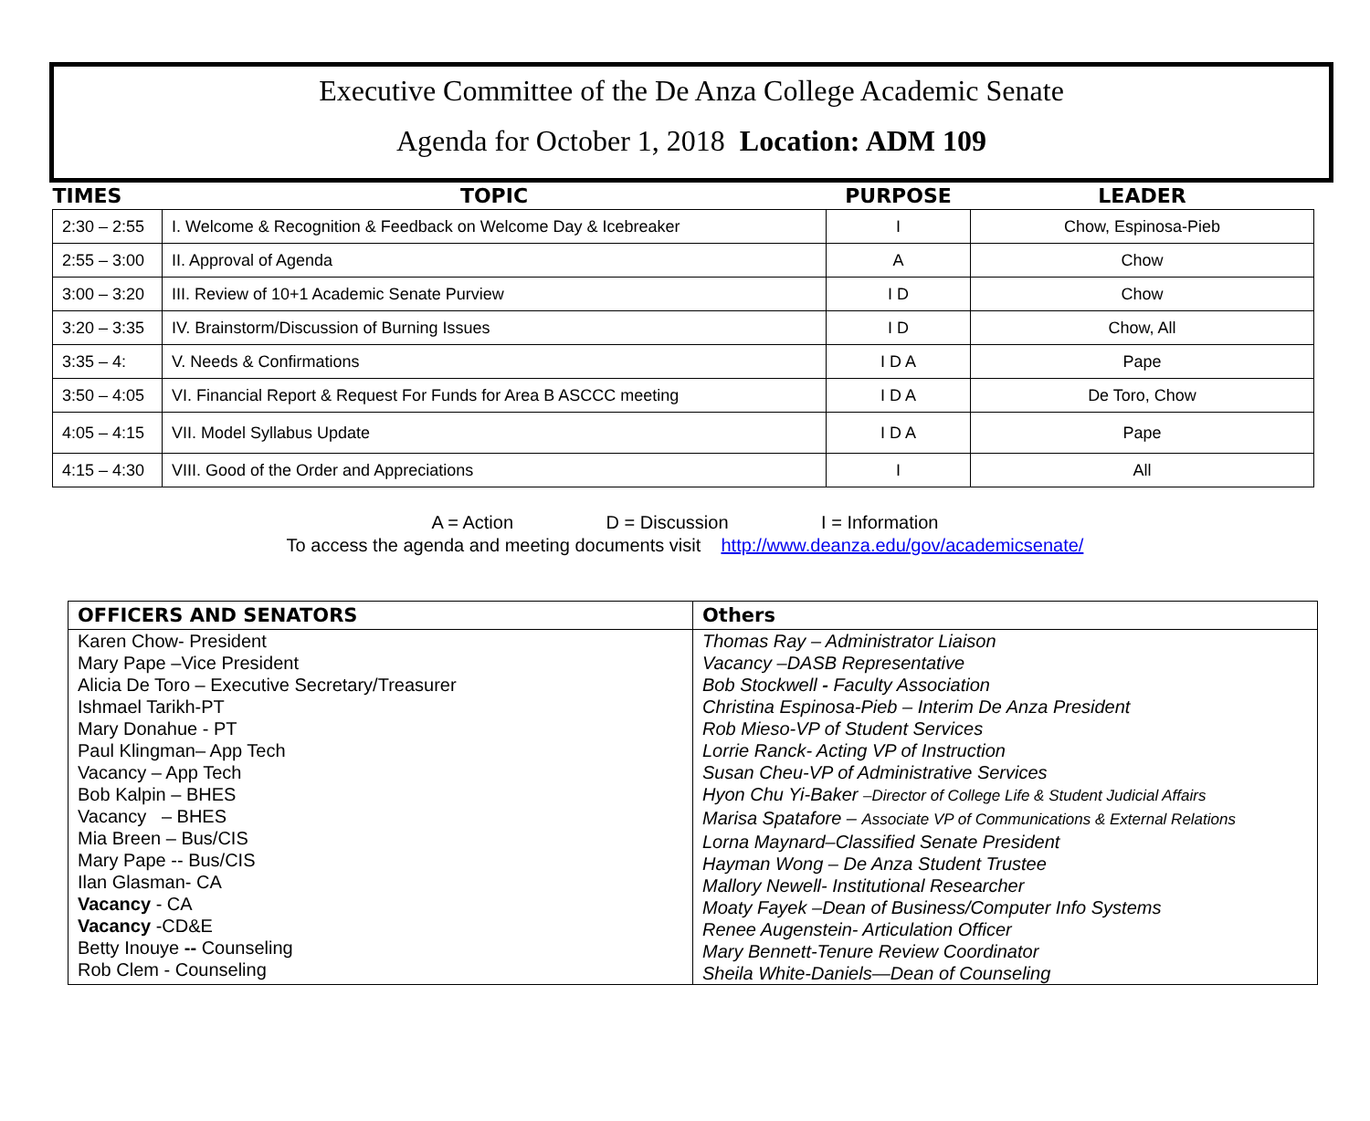Executive Committee of the De Anza College Academic Senate
Agenda for October 1, 2018 Location: ADM 109
| TIMES | TOPIC | PURPOSE | LEADER |
| --- | --- | --- | --- |
| 2:30 – 2:55 | I. Welcome & Recognition & Feedback on Welcome Day & Icebreaker | I | Chow, Espinosa-Pieb |
| 2:55 – 3:00 | II. Approval of Agenda | A | Chow |
| 3:00 – 3:20 | III. Review of 10+1 Academic Senate Purview | I D | Chow |
| 3:20 – 3:35 | IV. Brainstorm/Discussion of Burning Issues | I D | Chow, All |
| 3:35 – 4: | V. Needs & Confirmations | I D A | Pape |
| 3:50 – 4:05 | VI. Financial Report & Request For Funds for Area B ASCCC meeting | I D A | De Toro, Chow |
| 4:05 – 4:15 | VII. Model Syllabus Update | I D A | Pape |
| 4:15 – 4:30 | VIII. Good of the Order and Appreciations | I | All |
A = Action D = Discussion I = Information
To access the agenda and meeting documents visit http://www.deanza.edu/gov/academicsenate/
| OFFICERS AND SENATORS | Others |
| --- | --- |
| Karen Chow- President Mary Pape –Vice President Alicia De Toro – Executive Secretary/Treasurer Ishmael Tarikh-PT Mary Donahue - PT Paul Klingman– App Tech Vacancy – App Tech Bob Kalpin – BHES Vacancy – BHES Mia Breen – Bus/CIS Mary Pape -- Bus/CIS Ilan Glasman- CA Vacancy - CA Vacancy -CD&E Betty Inouye -- Counseling Rob Clem - Counseling | Thomas Ray – Administrator Liaison Vacancy –DASB Representative Bob Stockwell - Faculty Association Christina Espinosa-Pieb – Interim De Anza President Rob Mieso-VP of Student Services Lorrie Ranck- Acting VP of Instruction Susan Cheu-VP of Administrative Services Hyon Chu Yi-Baker –Director of College Life & Student Judicial Affairs Marisa Spatafore – Associate VP of Communications & External Relations Lorna Maynard–Classified Senate President Hayman Wong – De Anza Student Trustee Mallory Newell- Institutional Researcher Moaty Fayek –Dean of Business/Computer Info Systems Renee Augenstein- Articulation Officer Mary Bennett-Tenure Review Coordinator Sheila White-Daniels—Dean of Counseling |